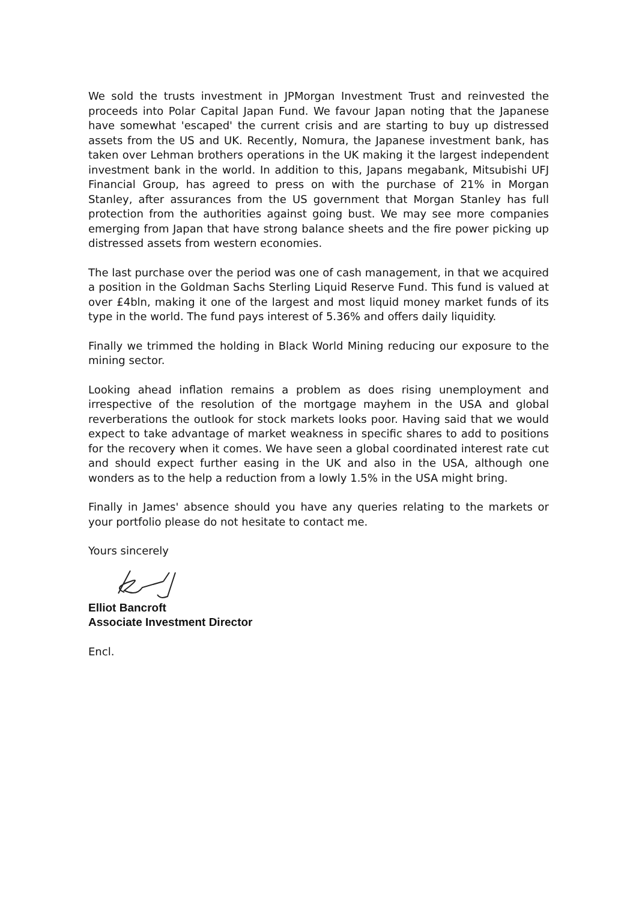We sold the trusts investment in JPMorgan Investment Trust and reinvested the proceeds into Polar Capital Japan Fund. We favour Japan noting that the Japanese have somewhat 'escaped' the current crisis and are starting to buy up distressed assets from the US and UK. Recently, Nomura, the Japanese investment bank, has taken over Lehman brothers operations in the UK making it the largest independent investment bank in the world. In addition to this, Japans megabank, Mitsubishi UFJ Financial Group, has agreed to press on with the purchase of 21% in Morgan Stanley, after assurances from the US government that Morgan Stanley has full protection from the authorities against going bust. We may see more companies emerging from Japan that have strong balance sheets and the fire power picking up distressed assets from western economies.
The last purchase over the period was one of cash management, in that we acquired a position in the Goldman Sachs Sterling Liquid Reserve Fund. This fund is valued at over £4bln, making it one of the largest and most liquid money market funds of its type in the world. The fund pays interest of 5.36% and offers daily liquidity.
Finally we trimmed the holding in Black World Mining reducing our exposure to the mining sector.
Looking ahead inflation remains a problem as does rising unemployment and irrespective of the resolution of the mortgage mayhem in the USA and global reverberations the outlook for stock markets looks poor. Having said that we would expect to take advantage of market weakness in specific shares to add to positions for the recovery when it comes. We have seen a global coordinated interest rate cut and should expect further easing in the UK and also in the USA, although one wonders as to the help a reduction from a lowly 1.5% in the USA might bring.
Finally in James' absence should you have any queries relating to the markets or your portfolio please do not hesitate to contact me.
Yours sincerely
Elliot Bancroft
Associate Investment Director
Encl.